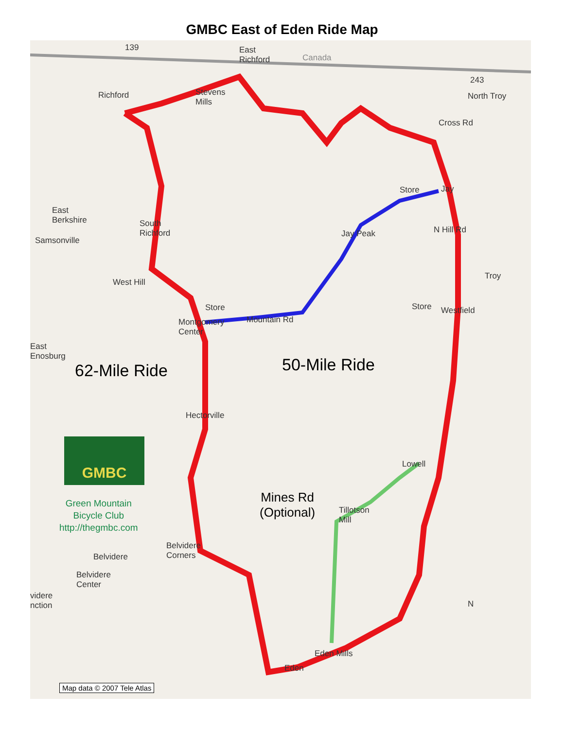GMBC East of Eden Ride Map
East
Richford
Canada
139
Richford
Stevens
Mills
243
North Troy
Cross Rd
Store Jay
N Hill Rd
East
Berkshire
Samsonville
South
Richford
Jay Peak
Troy
West Hill
Store Store Westfield
Montgomery
Center
Mountain Rd
East
Enosburg
62-Mile Ride 50-Mile Ride
Hectorville
Lowell
GMBC
Green Mountain
Bicycle Club
http://thegmbc.com
Mines Rd
(Optional)
Tillotson
Mill
Belvidere
Corners
Belvidere
Belvidere
Center
videre
nction
Eden Mills
Eden
N
Map data © 2007 Tele Atlas